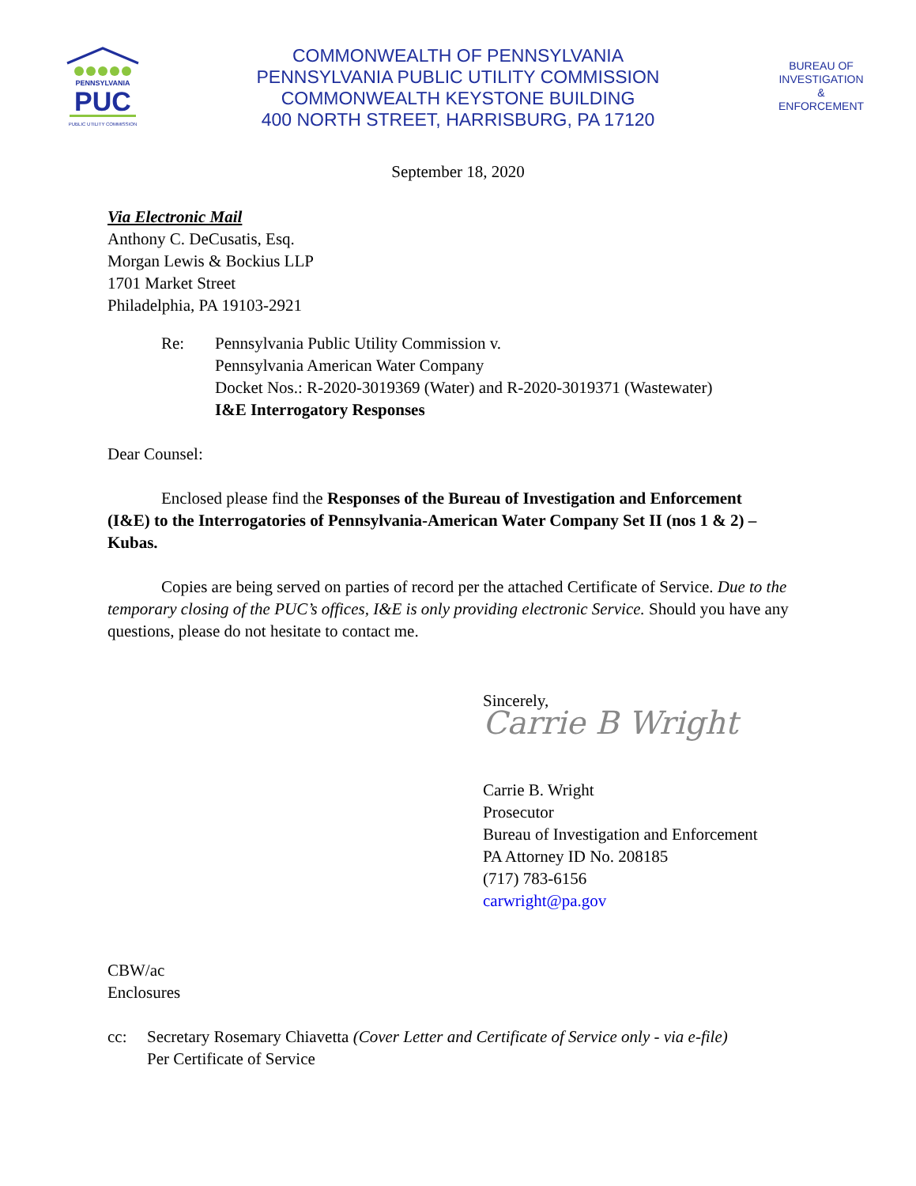PENNSYLVANIA
PUC
PUBLIC UTILITY COMMISSION
COMMONWEALTH OF PENNSYLVANIA
PENNSYLVANIA PUBLIC UTILITY COMMISSION
COMMONWEALTH KEYSTONE BUILDING
400 NORTH STREET, HARRISBURG, PA 17120
BUREAU OF
INVESTIGATION
&
ENFORCEMENT
September 18, 2020
Via Electronic Mail
Anthony C. DeCusatis, Esq.
Morgan Lewis & Bockius LLP
1701 Market Street
Philadelphia, PA 19103-2921
Re: Pennsylvania Public Utility Commission v.
Pennsylvania American Water Company
Docket Nos.: R-2020-3019369 (Water) and R-2020-3019371 (Wastewater)
I&E Interrogatory Responses
Dear Counsel:
Enclosed please find the Responses of the Bureau of Investigation and Enforcement (I&E) to the Interrogatories of Pennsylvania-American Water Company Set II (nos 1 & 2) – Kubas.
Copies are being served on parties of record per the attached Certificate of Service. Due to the temporary closing of the PUC’s offices, I&E is only providing electronic Service. Should you have any questions, please do not hesitate to contact me.
Sincerely,
Carrie B Wright
Carrie B. Wright
Prosecutor
Bureau of Investigation and Enforcement
PA Attorney ID No. 208185
(717) 783-6156
carwright@pa.gov
CBW/ac
Enclosures
cc: Secretary Rosemary Chiavetta (Cover Letter and Certificate of Service only - via e-file)
Per Certificate of Service